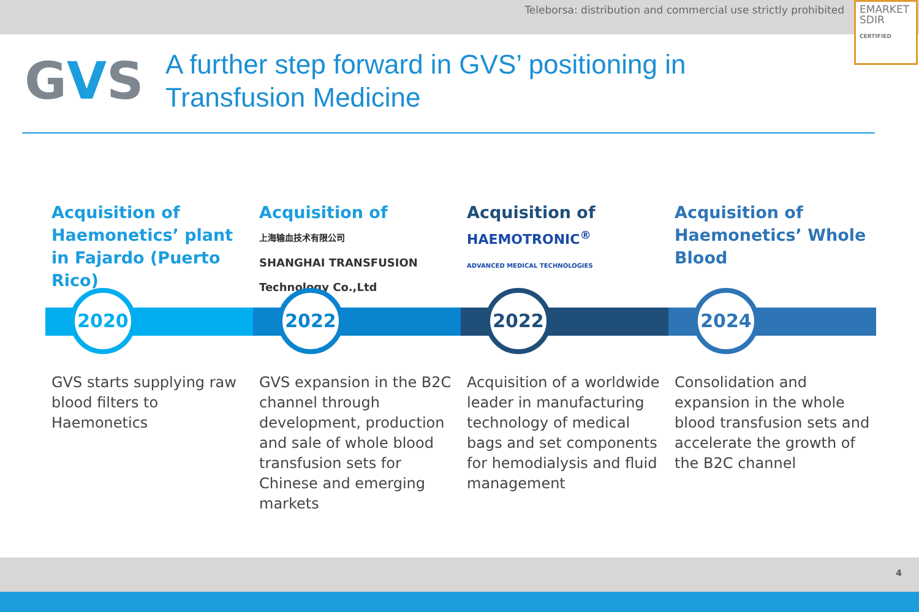Teleborsa: distribution and commercial use strictly prohibited
EMARKET
SDIR
CERTIFIED
GVS
A further step forward in GVS’ positioning in
Transfusion Medicine
Acquisition of Haemonetics’ plant in Fajardo (Puerto Rico)
2020
GVS starts supplying raw blood filters to Haemonetics
Acquisition of
上海输血技术有限公司
SHANGHAI TRANSFUSION Technology Co.,Ltd
2022
GVS expansion in the B2C channel through development, production and sale of whole blood transfusion sets for Chinese and emerging markets
Acquisition of
HAEMOTRONIC<sup>®</sup>
ADVANCED MEDICAL TECHNOLOGIES
2022
Acquisition of a worldwide leader in manufacturing technology of medical bags and set components for hemodialysis and fluid management
Acquisition of Haemonetics’ Whole Blood
2024
Consolidation and expansion in the whole blood transfusion sets and accelerate the growth of the B2C channel
4